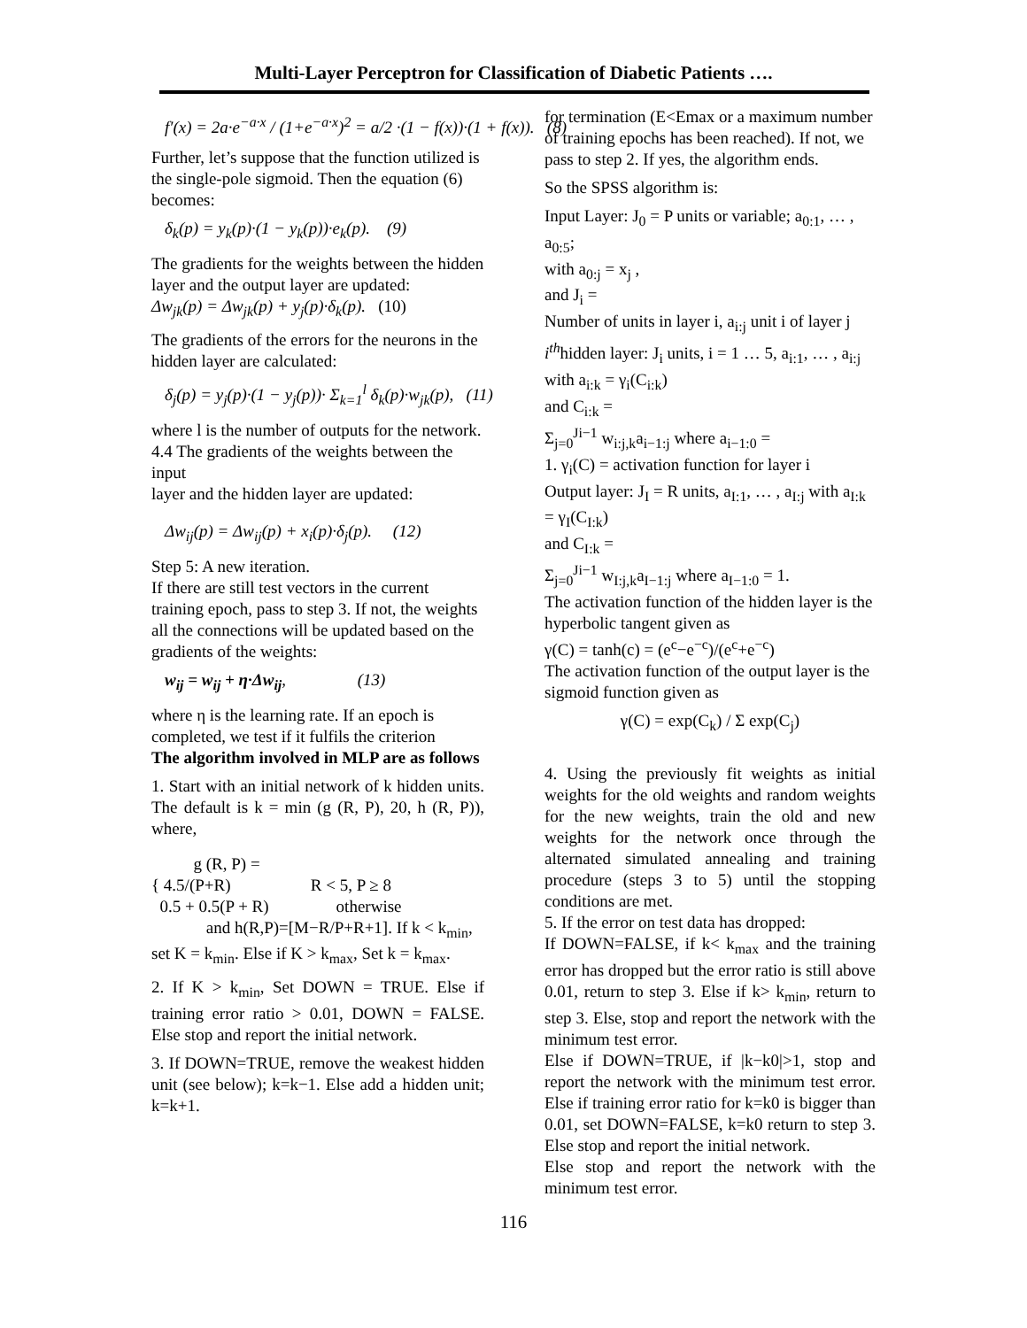Multi-Layer Perceptron for Classification of Diabetic Patients ….
f′(x) = 2a·e<sup>−a·x</sup> / (1+e<sup>−a·x</sup>)<sup>2</sup> = a/2 ·(1 − f(x))·(1 + f(x)). (8)
Further, let’s suppose that the function utilized is the single-pole sigmoid. Then the equation (6) becomes:
δ<sub>k</sub>(p) = y<sub>k</sub>(p)·(1 − y<sub>k</sub>(p))·e<sub>k</sub>(p). (9)
The gradients for the weights between the hidden layer and the output layer are updated:
Δw<sub>jk</sub>(p) = Δw<sub>jk</sub>(p) + y<sub>j</sub>(p)·δ<sub>k</sub>(p). (10)
The gradients of the errors for the neurons in the hidden layer are calculated:
δ<sub>j</sub>(p) = y<sub>j</sub>(p)·(1 − y<sub>j</sub>(p))· Σ<sub>k=1</sub><sup>l</sup> δ<sub>k</sub>(p)·w<sub>jk</sub>(p), (11)
where l is the number of outputs for the network. 4.4 The gradients of the weights between the input
layer and the hidden layer are updated:
Δw<sub>ij</sub>(p) = Δw<sub>ij</sub>(p) + x<sub>i</sub>(p)·δ<sub>j</sub>(p). (12)
Step 5: A new iteration.
If there are still test vectors in the current training epoch, pass to step 3. If not, the weights all the connections will be updated based on the gradients of the weights:
w<sub>ij</sub> = w<sub>ij</sub> + η·Δw<sub>ij</sub>, (13)
where η is the learning rate. If an epoch is completed, we test if it fulfils the criterion
The algorithm involved in MLP are as follows
1. Start with an initial network of k hidden units. The default is k = min (g (R, P), 20, h (R, P)), where,
g (R, P) =
{ 4.5/(P+R) R < 5, P ≥ 8
0.5 + 0.5(P + R) otherwise
and h(R,P)=[M−R/P+R+1]. If k < k<sub>min</sub>, set K = k<sub>min</sub>. Else if K > k<sub>max</sub>, Set k = k<sub>max</sub>.
2. If K > k<sub>min</sub>, Set DOWN = TRUE. Else if training error ratio > 0.01, DOWN = FALSE. Else stop and report the initial network.
3. If DOWN=TRUE, remove the weakest hidden unit (see below); k=k−1. Else add a hidden unit; k=k+1.
for termination (E<Emax or a maximum number of training epochs has been reached). If not, we pass to step 2. If yes, the algorithm ends.
So the SPSS algorithm is:
Input Layer: J<sub>0</sub> = P units or variable; a<sub>0:1</sub>, … , a<sub>0:5</sub>;
with a<sub>0:j</sub> = x<sub>j</sub> ,
and J<sub>i</sub> =
Number of units in layer i, a<sub>i:j</sub> unit i of layer j
i<sup>th</sup>hidden layer: J<sub>i</sub> units, i = 1 … 5, a<sub>i:1</sub>, … , a<sub>i:j</sub> with a<sub>i:k</sub> = γ<sub>i</sub>(C<sub>i:k</sub>)
and C<sub>i:k</sub> =
Σ<sub>j=0</sub><sup>Ji−1</sup> w<sub>i:j,k</sub>a<sub>i−1:j</sub> where a<sub>i−1:0</sub> =
1. γ<sub>i</sub>(C) = activation function for layer i
Output layer: J<sub>I</sub> = R units, a<sub>I:1</sub>, … , a<sub>I:j</sub> with a<sub>I:k</sub> = γ<sub>I</sub>(C<sub>I:k</sub>)
and C<sub>I:k</sub> =
Σ<sub>j=0</sub><sup>Ji−1</sup> w<sub>I:j,k</sub>a<sub>I−1:j</sub> where a<sub>I−1:0</sub> = 1.
The activation function of the hidden layer is the hyperbolic tangent given as
γ(C) = tanh(c) = (e<sup>c</sup>−e<sup>−c</sup>)/(e<sup>c</sup>+e<sup>−c</sup>)
The activation function of the output layer is the sigmoid function given as
γ(C) = exp(C<sub>k</sub>) / Σ exp(C<sub>j</sub>)
4. Using the previously fit weights as initial weights for the old weights and random weights for the new weights, train the old and new weights for the network once through the alternated simulated annealing and training procedure (steps 3 to 5) until the stopping conditions are met.
5. If the error on test data has dropped:
If DOWN=FALSE, if k< k<sub>max</sub> and the training error has dropped but the error ratio is still above 0.01, return to step 3. Else if k> k<sub>min</sub>, return to step 3. Else, stop and report the network with the minimum test error.
Else if DOWN=TRUE, if |k−k0|>1, stop and report the network with the minimum test error. Else if training error ratio for k=k0 is bigger than 0.01, set DOWN=FALSE, k=k0 return to step 3. Else stop and report the initial network.
Else stop and report the network with the minimum test error.
116